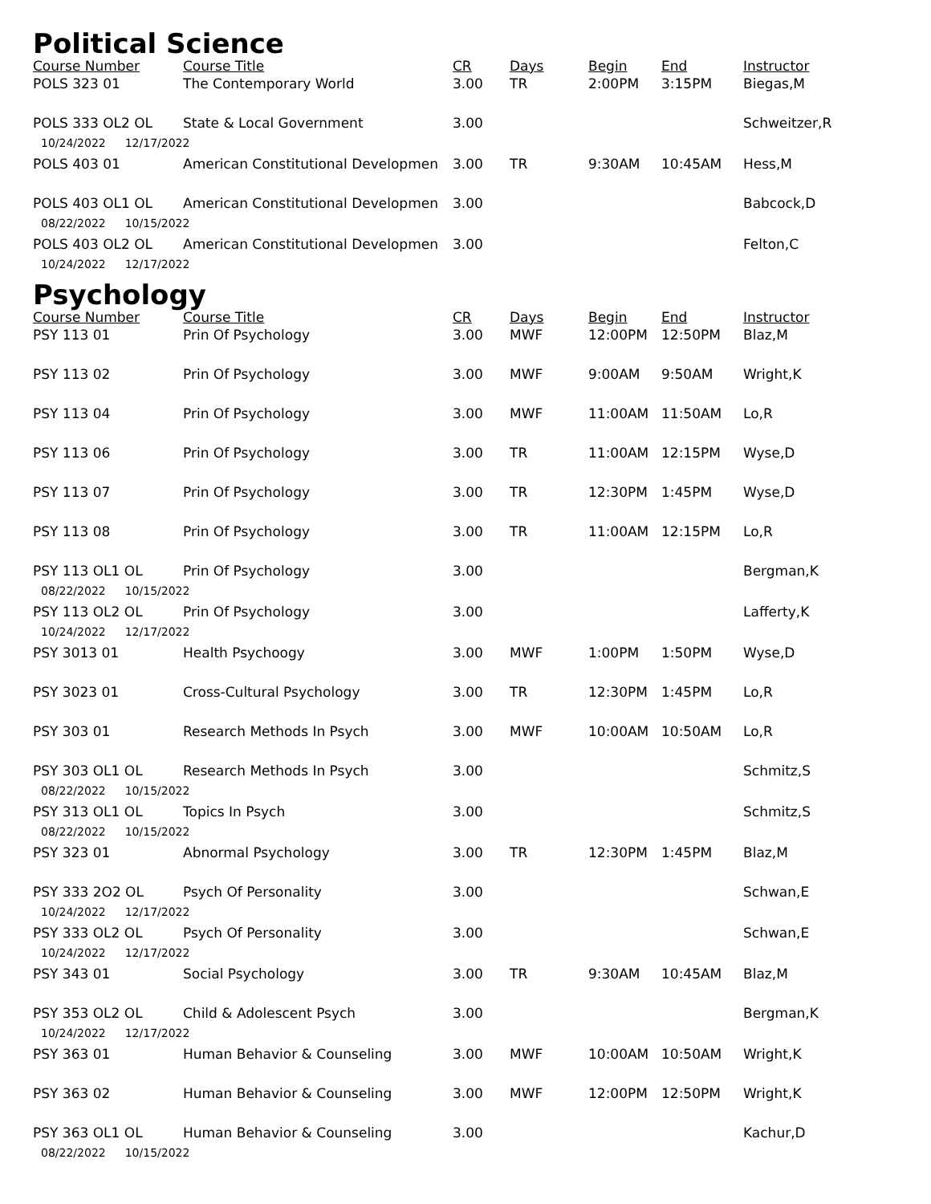Political Science
| Course Number | Course Title | CR | Days | Begin | End | Instructor |
| --- | --- | --- | --- | --- | --- | --- |
| POLS 323 01 | The Contemporary World | 3.00 | TR | 2:00PM | 3:15PM | Biegas,M |
| POLS 333 OL2 OL | State & Local Government | 3.00 | | | | Schweitzer,R |
| 10/24/2022 12/17/2022 | | | | | | |
| POLS 403 01 | American Constitutional Developmen | 3.00 | TR | 9:30AM | 10:45AM | Hess,M |
| POLS 403 OL1 OL | American Constitutional Developmen | 3.00 | | | | Babcock,D |
| 08/22/2022 10/15/2022 | | | | | | |
| POLS 403 OL2 OL | American Constitutional Developmen | 3.00 | | | | Felton,C |
| 10/24/2022 12/17/2022 | | | | | | |
Psychology
| Course Number | Course Title | CR | Days | Begin | End | Instructor |
| --- | --- | --- | --- | --- | --- | --- |
| PSY 113 01 | Prin Of Psychology | 3.00 | MWF | 12:00PM | 12:50PM | Blaz,M |
| PSY 113 02 | Prin Of Psychology | 3.00 | MWF | 9:00AM | 9:50AM | Wright,K |
| PSY 113 04 | Prin Of Psychology | 3.00 | MWF | 11:00AM | 11:50AM | Lo,R |
| PSY 113 06 | Prin Of Psychology | 3.00 | TR | 11:00AM | 12:15PM | Wyse,D |
| PSY 113 07 | Prin Of Psychology | 3.00 | TR | 12:30PM | 1:45PM | Wyse,D |
| PSY 113 08 | Prin Of Psychology | 3.00 | TR | 11:00AM | 12:15PM | Lo,R |
| PSY 113 OL1 OL | Prin Of Psychology | 3.00 | | | | Bergman,K |
| 08/22/2022 10/15/2022 | | | | | | |
| PSY 113 OL2 OL | Prin Of Psychology | 3.00 | | | | Lafferty,K |
| 10/24/2022 12/17/2022 | | | | | | |
| PSY 3013 01 | Health Psychoogy | 3.00 | MWF | 1:00PM | 1:50PM | Wyse,D |
| PSY 3023 01 | Cross-Cultural Psychology | 3.00 | TR | 12:30PM | 1:45PM | Lo,R |
| PSY 303 01 | Research Methods In Psych | 3.00 | MWF | 10:00AM | 10:50AM | Lo,R |
| PSY 303 OL1 OL | Research Methods In Psych | 3.00 | | | | Schmitz,S |
| 08/22/2022 10/15/2022 | | | | | | |
| PSY 313 OL1 OL | Topics In Psych | 3.00 | | | | Schmitz,S |
| 08/22/2022 10/15/2022 | | | | | | |
| PSY 323 01 | Abnormal Psychology | 3.00 | TR | 12:30PM | 1:45PM | Blaz,M |
| PSY 333 2O2 OL | Psych Of Personality | 3.00 | | | | Schwan,E |
| 10/24/2022 12/17/2022 | | | | | | |
| PSY 333 OL2 OL | Psych Of Personality | 3.00 | | | | Schwan,E |
| 10/24/2022 12/17/2022 | | | | | | |
| PSY 343 01 | Social Psychology | 3.00 | TR | 9:30AM | 10:45AM | Blaz,M |
| PSY 353 OL2 OL | Child & Adolescent Psych | 3.00 | | | | Bergman,K |
| 10/24/2022 12/17/2022 | | | | | | |
| PSY 363 01 | Human Behavior & Counseling | 3.00 | MWF | 10:00AM | 10:50AM | Wright,K |
| PSY 363 02 | Human Behavior & Counseling | 3.00 | MWF | 12:00PM | 12:50PM | Wright,K |
| PSY 363 OL1 OL | Human Behavior & Counseling | 3.00 | | | | Kachur,D |
| 08/22/2022 10/15/2022 | | | | | | |